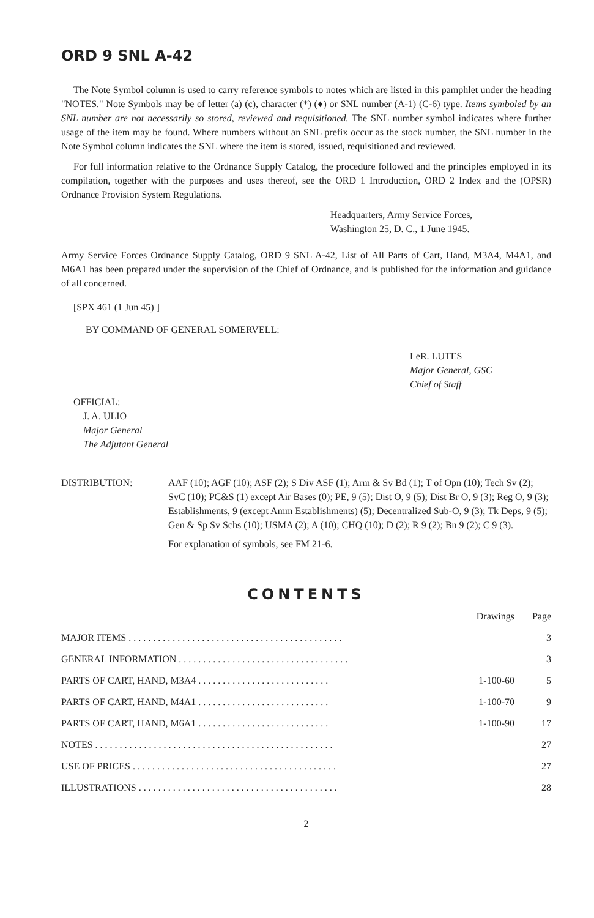ORD 9 SNL A-42
The Note Symbol column is used to carry reference symbols to notes which are listed in this pamphlet under the heading "NOTES." Note Symbols may be of letter (a) (c), character (*) (♦) or SNL number (A-1) (C-6) type. Items symboled by an SNL number are not necessarily so stored, reviewed and requisitioned. The SNL number symbol indicates where further usage of the item may be found. Where numbers without an SNL prefix occur as the stock number, the SNL number in the Note Symbol column indicates the SNL where the item is stored, issued, requisitioned and reviewed.
For full information relative to the Ordnance Supply Catalog, the procedure followed and the principles employed in its compilation, together with the purposes and uses thereof, see the ORD 1 Introduction, ORD 2 Index and the (OPSR) Ordnance Provision System Regulations.
Headquarters, Army Service Forces,
Washington 25, D. C., 1 June 1945.
Army Service Forces Ordnance Supply Catalog, ORD 9 SNL A-42, List of All Parts of Cart, Hand, M3A4, M4A1, and M6A1 has been prepared under the supervision of the Chief of Ordnance, and is published for the information and guidance of all concerned.
[SPX 461 (1 Jun 45) ]
BY COMMAND OF GENERAL SOMERVELL:
LeR. LUTES
Major General, GSC
Chief of Staff
OFFICIAL:
J. A. ULIO
Major General
The Adjutant General
DISTRIBUTION: AAF (10); AGF (10); ASF (2); S Div ASF (1); Arm & Sv Bd (1); T of Opn (10); Tech Sv (2); SvC (10); PC&S (1) except Air Bases (0); PE, 9 (5); Dist O, 9 (5); Dist Br O, 9 (3); Reg O, 9 (3); Establishments, 9 (except Amm Establishments) (5); Decentralized Sub-O, 9 (3); Tk Deps, 9 (5); Gen & Sp Sv Schs (10); USMA (2); A (10); CHQ (10); D (2); R 9 (2); Bn 9 (2); C 9 (3).
For explanation of symbols, see FM 21-6.
CONTENTS
| | Drawings | Page |
| --- | --- | --- |
| MAJOR ITEMS . . . . . . . . . . . . . . . . . . . . . . . . . . . . . . . . . . . . . . . . . . . . | | 3 |
| GENERAL INFORMATION . . . . . . . . . . . . . . . . . . . . . . . . . . . . . . . . . . . | | 3 |
| PARTS OF CART, HAND, M3A4 . . . . . . . . . . . . . . . . . . . . . . . . . . . | 1-100-60 | 5 |
| PARTS OF CART, HAND, M4A1 . . . . . . . . . . . . . . . . . . . . . . . . . . . | 1-100-70 | 9 |
| PARTS OF CART, HAND, M6A1 . . . . . . . . . . . . . . . . . . . . . . . . . . . | 1-100-90 | 17 |
| NOTES . . . . . . . . . . . . . . . . . . . . . . . . . . . . . . . . . . . . . . . . . . . . . . . . . | | 27 |
| USE OF PRICES . . . . . . . . . . . . . . . . . . . . . . . . . . . . . . . . . . . . . . . . . . | | 27 |
| ILLUSTRATIONS . . . . . . . . . . . . . . . . . . . . . . . . . . . . . . . . . . . . . . . . . | | 28 |
2